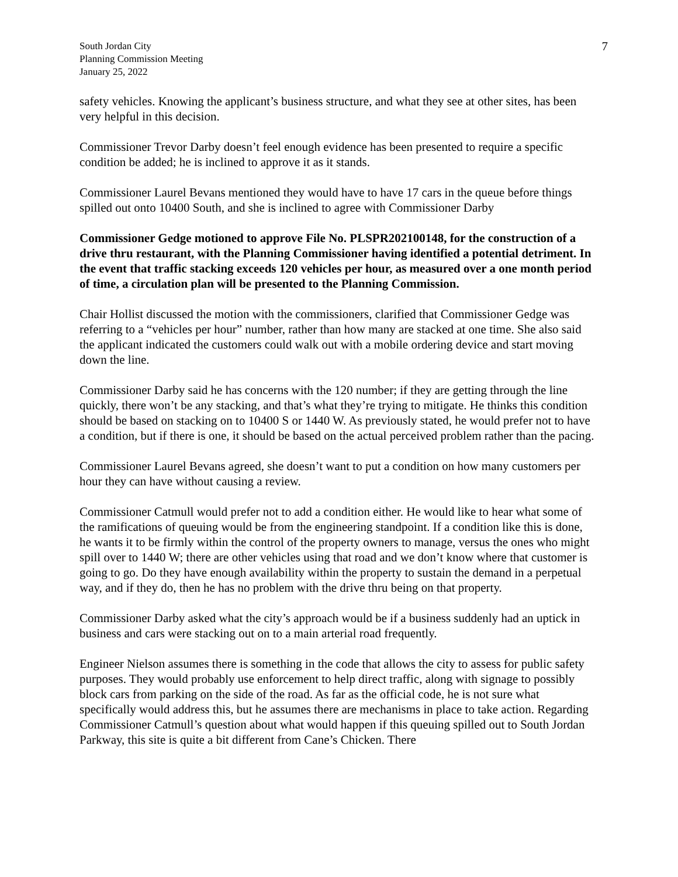South Jordan City
Planning Commission Meeting
January 25, 2022
7
safety vehicles. Knowing the applicant’s business structure, and what they see at other sites, has been very helpful in this decision.
Commissioner Trevor Darby doesn’t feel enough evidence has been presented to require a specific condition be added; he is inclined to approve it as it stands.
Commissioner Laurel Bevans mentioned they would have to have 17 cars in the queue before things spilled out onto 10400 South, and she is inclined to agree with Commissioner Darby
Commissioner Gedge motioned to approve File No. PLSPR202100148, for the construction of a drive thru restaurant, with the Planning Commissioner having identified a potential detriment. In the event that traffic stacking exceeds 120 vehicles per hour, as measured over a one month period of time, a circulation plan will be presented to the Planning Commission.
Chair Hollist discussed the motion with the commissioners, clarified that Commissioner Gedge was referring to a “vehicles per hour” number, rather than how many are stacked at one time. She also said the applicant indicated the customers could walk out with a mobile ordering device and start moving down the line.
Commissioner Darby said he has concerns with the 120 number; if they are getting through the line quickly, there won’t be any stacking, and that’s what they’re trying to mitigate. He thinks this condition should be based on stacking on to 10400 S or 1440 W. As previously stated, he would prefer not to have a condition, but if there is one, it should be based on the actual perceived problem rather than the pacing.
Commissioner Laurel Bevans agreed, she doesn’t want to put a condition on how many customers per hour they can have without causing a review.
Commissioner Catmull would prefer not to add a condition either. He would like to hear what some of the ramifications of queuing would be from the engineering standpoint. If a condition like this is done, he wants it to be firmly within the control of the property owners to manage, versus the ones who might spill over to 1440 W; there are other vehicles using that road and we don’t know where that customer is going to go. Do they have enough availability within the property to sustain the demand in a perpetual way, and if they do, then he has no problem with the drive thru being on that property.
Commissioner Darby asked what the city’s approach would be if a business suddenly had an uptick in business and cars were stacking out on to a main arterial road frequently.
Engineer Nielson assumes there is something in the code that allows the city to assess for public safety purposes. They would probably use enforcement to help direct traffic, along with signage to possibly block cars from parking on the side of the road. As far as the official code, he is not sure what specifically would address this, but he assumes there are mechanisms in place to take action. Regarding Commissioner Catmull’s question about what would happen if this queuing spilled out to South Jordan Parkway, this site is quite a bit different from Cane’s Chicken. There